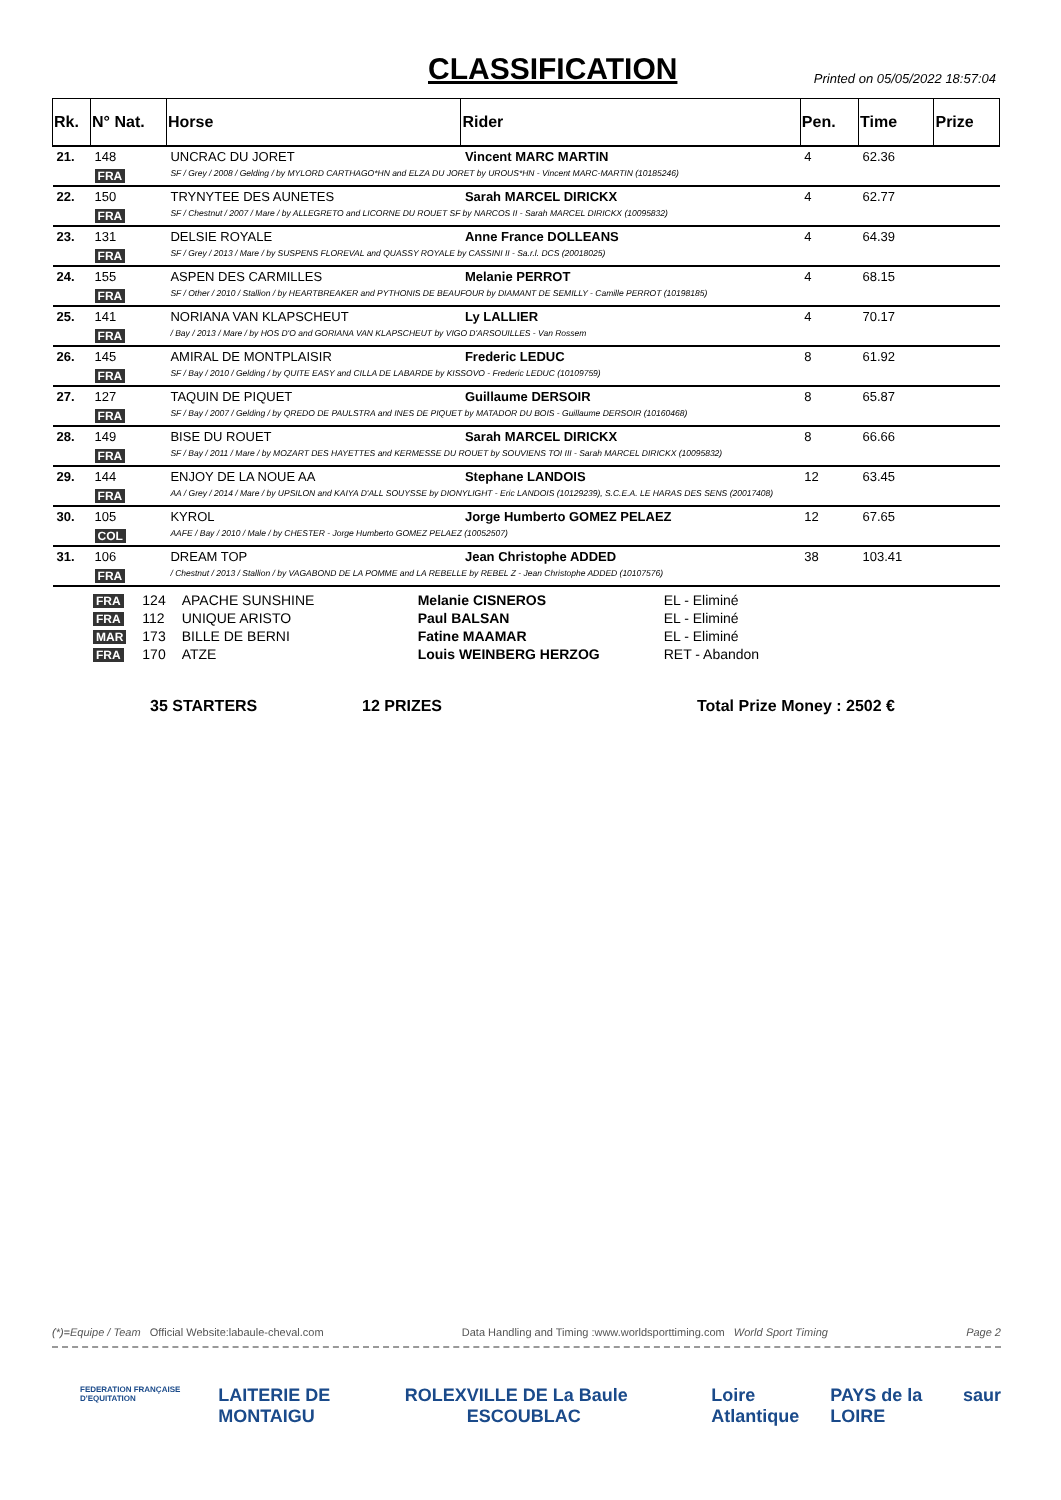CLASSIFICATION
Printed on 05/05/2022 18:57:04
| Rk. | N° Nat. | Horse | Rider | Pen. | Time | Prize |
| --- | --- | --- | --- | --- | --- | --- |
| 21. | 148 | UNCRAC DU JORET | Vincent MARC MARTIN | 4 | 62.36 | |
| | FRA | SF / Grey / 2008 / Gelding / by MYLORD CARTHAGO*HN and ELZA DU JORET by UROUS*HN - Vincent MARC-MARTIN (10185246) | | | | |
| 22. | 150 | TRYNYTEE DES AUNETES | Sarah MARCEL DIRICKX | 4 | 62.77 | |
| | FRA | SF / Chestnut / 2007 / Mare / by ALLEGRETO and LICORNE DU ROUET SF by NARCOS II - Sarah MARCEL DIRICKX (10095832) | | | | |
| 23. | 131 | DELSIE ROYALE | Anne France DOLLEANS | 4 | 64.39 | |
| | FRA | SF / Grey / 2013 / Mare / by SUSPENS FLOREVAL and QUASSY ROYALE by CASSINI II - Sa.r.l. DCS (20018025) | | | | |
| 24. | 155 | ASPEN DES CARMILLES | Melanie PERROT | 4 | 68.15 | |
| | FRA | SF / Other / 2010 / Stallion / by HEARTBREAKER and PYTHONIS DE BEAUFOUR by DIAMANT DE SEMILLY - Camille PERROT (10198185) | | | | |
| 25. | 141 | NORIANA VAN KLAPSCHEUT | Ly LALLIER | 4 | 70.17 | |
| | FRA | / Bay / 2013 / Mare / by HOS D'O and GORIANA VAN KLAPSCHEUT by VIGO D'ARSOUILLES - Van Rossem | | | | |
| 26. | 145 | AMIRAL DE MONTPLAISIR | Frederic LEDUC | 8 | 61.92 | |
| | FRA | SF / Bay / 2010 / Gelding / by QUITE EASY and CILLA DE LABARDE by KISSOVO - Frederic LEDUC (10109759) | | | | |
| 27. | 127 | TAQUIN DE PIQUET | Guillaume DERSOIR | 8 | 65.87 | |
| | FRA | SF / Bay / 2007 / Gelding / by QREDO DE PAULSTRA and INES DE PIQUET by MATADOR DU BOIS - Guillaume DERSOIR (10160468) | | | | |
| 28. | 149 | BISE DU ROUET | Sarah MARCEL DIRICKX | 8 | 66.66 | |
| | FRA | SF / Bay / 2011 / Mare / by MOZART DES HAYETTES and KERMESSE DU ROUET by SOUVIENS TOI III - Sarah MARCEL DIRICKX (10095832) | | | | |
| 29. | 144 | ENJOY DE LA NOUE AA | Stephane LANDOIS | 12 | 63.45 | |
| | FRA | AA / Grey / 2014 / Mare / by UPSILON and KAIYA D'ALL SOUYSSE by DIONYLIGHT - Eric LANDOIS (10129239), S.C.E.A. LE HARAS DES SENS (20017408) | | | | |
| 30. | 105 | KYROL | Jorge Humberto GOMEZ PELAEZ | 12 | 67.65 | |
| | COL | AAFE / Bay / 2010 / Male / by CHESTER - Jorge Humberto GOMEZ PELAEZ (10052507) | | | | |
| 31. | 106 | DREAM TOP | Jean Christophe ADDED | 38 | 103.41 | |
| | FRA | / Chestnut / 2013 / Stallion / by VAGABOND DE LA POMME and LA REBELLE by REBEL Z - Jean Christophe ADDED (10107576) | | | | |
| FRA | 124 | APACHE SUNSHINE | Melanie CISNEROS | EL - Eliminé |
| FRA | 112 | UNIQUE ARISTO | Paul BALSAN | EL - Eliminé |
| MAR | 173 | BILLE DE BERNI | Fatine MAAMAR | EL - Eliminé |
| FRA | 170 | ATZE | Louis WEINBERG HERZOG | RET - Abandon |
35 STARTERS 12 PRIZES Total Prize Money : 2502 €
(*)=Equipe / Team Official Website:labaule-cheval.com Data Handling and Timing :www.worldsporttiming.com World Sport Timing Page 2
FEDERATION FRANÇAISE D'EQUITATION LAITERIE DE MONTAIGU ROLEX VILLE DE La Baule ESCOUBLAC Loire Atlantique PAYS de la LOIRE saur